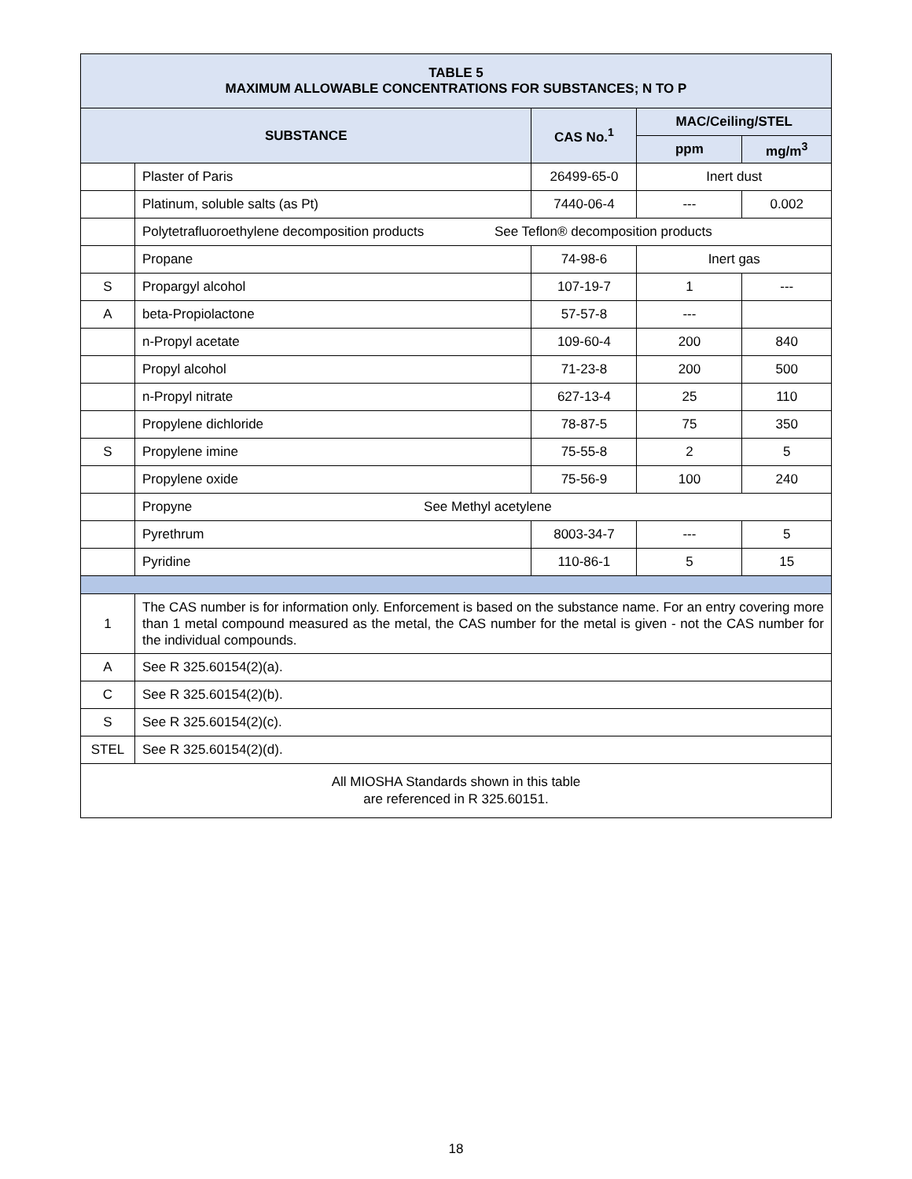| TABLE 5 MAXIMUM ALLOWABLE CONCENTRATIONS FOR SUBSTANCES; N TO P | | | | |
| --- | --- | --- | --- | --- |
| SUBSTANCE | | CAS No.<sup>1</sup> | MAC/Ceiling/STEL | |
| | | | ppm | mg/m<sup>3</sup> |
| | Plaster of Paris | 26499-65-0 | Inert dust | |
| | Platinum, soluble salts (as Pt) | 7440-06-4 | --- | 0.002 |
| | Polytetrafluoroethylene decomposition products See Teflon® decomposition products | | | |
| | Propane | 74-98-6 | Inert gas | |
| S | Propargyl alcohol | 107-19-7 | 1 | --- |
| A | beta-Propiolactone | 57-57-8 | --- | |
| | n-Propyl acetate | 109-60-4 | 200 | 840 |
| | Propyl alcohol | 71-23-8 | 200 | 500 |
| | n-Propyl nitrate | 627-13-4 | 25 | 110 |
| | Propylene dichloride | 78-87-5 | 75 | 350 |
| S | Propylene imine | 75-55-8 | 2 | 5 |
| | Propylene oxide | 75-56-9 | 100 | 240 |
| | Propyne See Methyl acetylene | | | |
| | Pyrethrum | 8003-34-7 | --- | 5 |
| | Pyridine | 110-86-1 | 5 | 15 |
| 1 | The CAS number is for information only. Enforcement is based on the substance name. For an entry covering more than 1 metal compound measured as the metal, the CAS number for the metal is given - not the CAS number for the individual compounds. | | | |
| A | See R 325.60154(2)(a). | | | |
| C | See R 325.60154(2)(b). | | | |
| S | See R 325.60154(2)(c). | | | |
| STEL | See R 325.60154(2)(d). | | | |
| All MIOSHA Standards shown in this table are referenced in R 325.60151. | | | | |
18